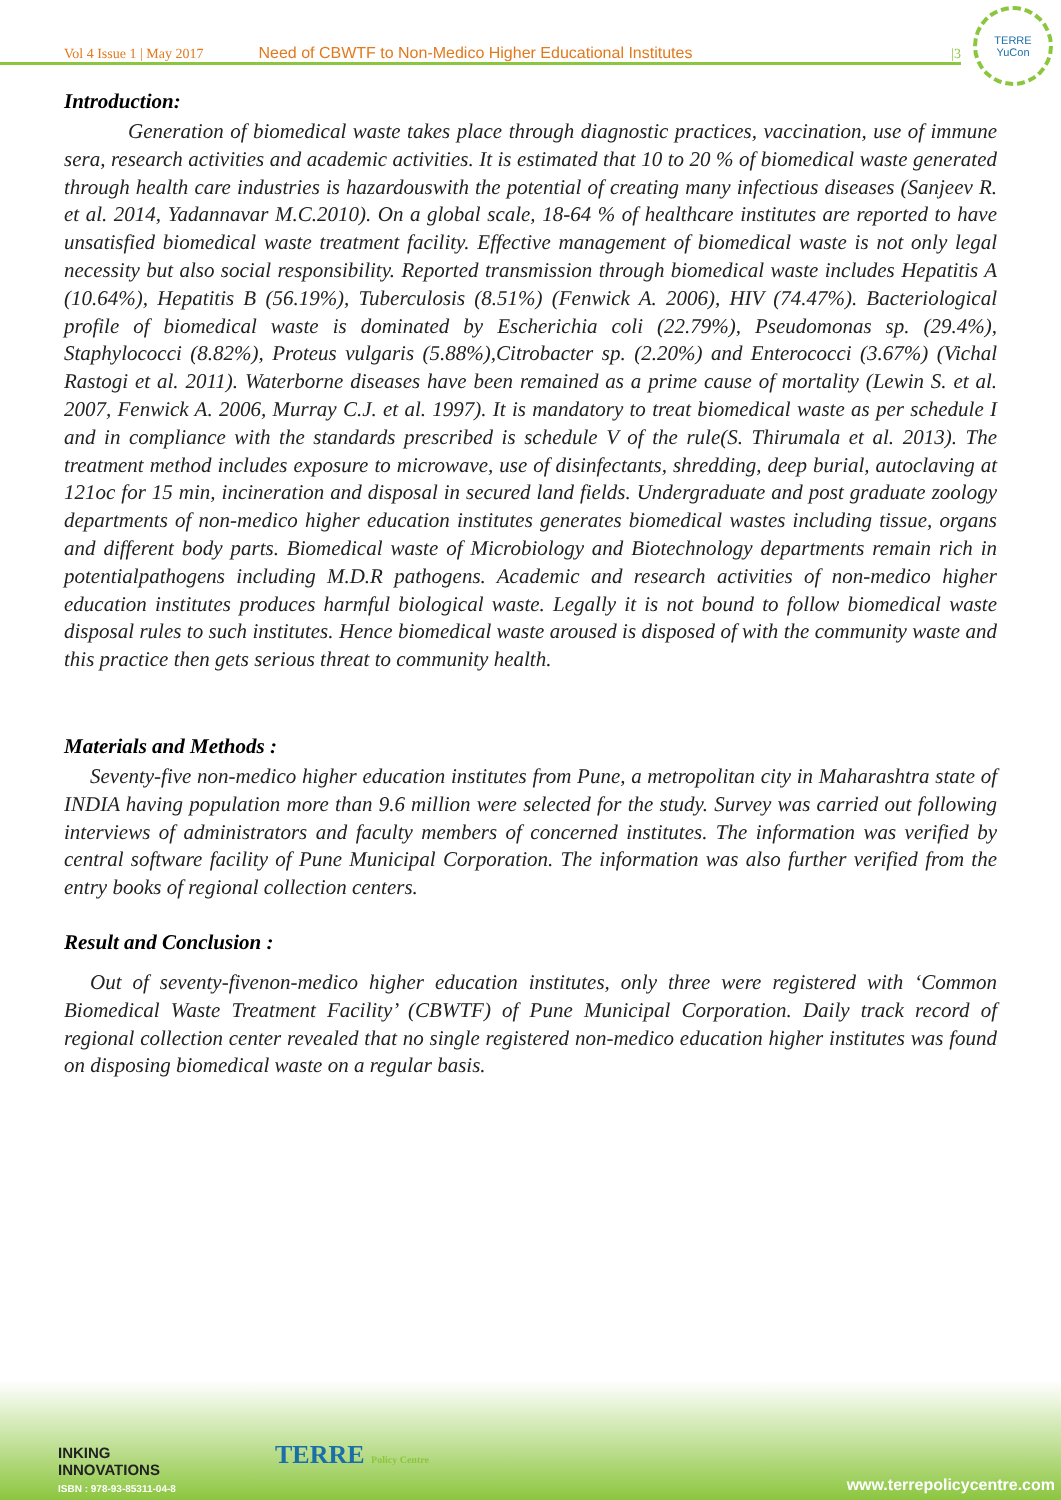Vol 4 Issue 1 | May 2017 Need of CBWTF to Non-Medico Higher Educational Institutes |3
TERRE
YuCon
Introduction:
Generation of biomedical waste takes place through diagnostic practices, vaccination, use of immune sera, research activities and academic activities. It is estimated that 10 to 20 % of biomedical waste generated through health care industries is hazardouswith the potential of creating many infectious diseases (Sanjeev R. et al. 2014, Yadannavar M.C.2010). On a global scale, 18-64 % of healthcare institutes are reported to have unsatisfied biomedical waste treatment facility. Effective management of biomedical waste is not only legal necessity but also social responsibility. Reported transmission through biomedical waste includes Hepatitis A (10.64%), Hepatitis B (56.19%), Tuberculosis (8.51%) (Fenwick A. 2006), HIV (74.47%). Bacteriological profile of biomedical waste is dominated by Escherichia coli (22.79%), Pseudomonas sp. (29.4%), Staphylococci (8.82%), Proteus vulgaris (5.88%),Citrobacter sp. (2.20%) and Enterococci (3.67%) (Vichal Rastogi et al. 2011). Waterborne diseases have been remained as a prime cause of mortality (Lewin S. et al. 2007, Fenwick A. 2006, Murray C.J. et al. 1997). It is mandatory to treat biomedical waste as per schedule I and in compliance with the standards prescribed is schedule V of the rule(S. Thirumala et al. 2013). The treatment method includes exposure to microwave, use of disinfectants, shredding, deep burial, autoclaving at 121oc for 15 min, incineration and disposal in secured land fields. Undergraduate and post graduate zoology departments of non-medico higher education institutes generates biomedical wastes including tissue, organs and different body parts. Biomedical waste of Microbiology and Biotechnology departments remain rich in potentialpathogens including M.D.R pathogens. Academic and research activities of non-medico higher education institutes produces harmful biological waste. Legally it is not bound to follow biomedical waste disposal rules to such institutes. Hence biomedical waste aroused is disposed of with the community waste and this practice then gets serious threat to community health.
Materials and Methods :
Seventy-five non-medico higher education institutes from Pune, a metropolitan city in Maharashtra state of INDIA having population more than 9.6 million were selected for the study. Survey was carried out following interviews of administrators and faculty members of concerned institutes. The information was verified by central software facility of Pune Municipal Corporation. The information was also further verified from the entry books of regional collection centers.
Result and Conclusion :
Out of seventy-fivenon-medico higher education institutes, only three were registered with ‘Common Biomedical Waste Treatment Facility’ (CBWTF) of Pune Municipal Corporation. Daily track record of regional collection center revealed that no single registered non-medico education higher institutes was found on disposing biomedical waste on a regular basis.
INKING
INNOVATIONS
ISBN : 978-93-85311-04-8
TERRE Policy Centre
www.terrepolicycentre.com